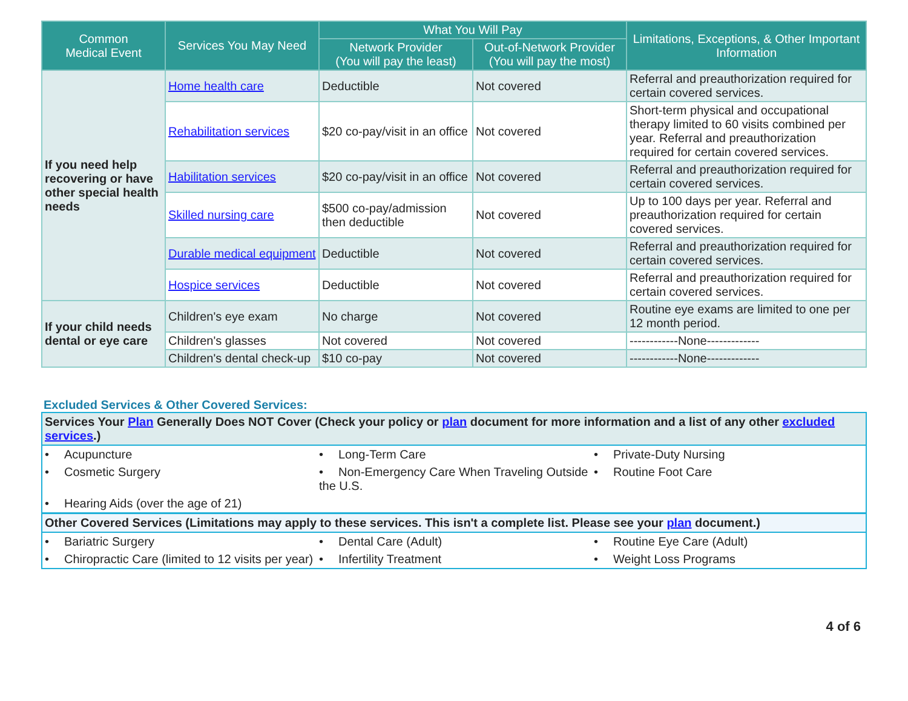| Common Medical Event | Services You May Need | What You Will Pay | | Limitations, Exceptions, & Other Important Information |
| --- | --- | --- | --- | --- |
| | | Network Provider (You will pay the least) | Out-of-Network Provider (You will pay the most) | |
| If you need help recovering or have other special health needs | Home health care | Deductible | Not covered | Referral and preauthorization required for certain covered services. |
| | Rehabilitation services | $20 co-pay/visit in an office | Not covered | Short-term physical and occupational therapy limited to 60 visits combined per year. Referral and preauthorization required for certain covered services. |
| | Habilitation services | $20 co-pay/visit in an office | Not covered | Referral and preauthorization required for certain covered services. |
| | Skilled nursing care | $500 co-pay/admission then deductible | Not covered | Up to 100 days per year. Referral and preauthorization required for certain covered services. |
| | Durable medical equipment | Deductible | Not covered | Referral and preauthorization required for certain covered services. |
| | Hospice services | Deductible | Not covered | Referral and preauthorization required for certain covered services. |
| If your child needs dental or eye care | Children's eye exam | No charge | Not covered | Routine eye exams are limited to one per 12 month period. |
| | Children's glasses | Not covered | Not covered | ------------None------------- |
| | Children's dental check-up | $10 co-pay | Not covered | ------------None------------- |
Excluded Services & Other Covered Services:
| Services Your Plan Generally Does NOT Cover (Check your policy or plan document for more information and a list of any other excluded services .) | | |
| • Acupuncture | • Long-Term Care | • Private-Duty Nursing |
| • Cosmetic Surgery | • Non-Emergency Care When Traveling Outside the U.S. | • Routine Foot Care |
| • Hearing Aids (over the age of 21) | | |
| Other Covered Services (Limitations may apply to these services. This isn't a complete list. Please see your plan document.) | | |
| • Bariatric Surgery | • Dental Care (Adult) | • Routine Eye Care (Adult) |
| • Chiropractic Care (limited to 12 visits per year) | • Infertility Treatment | • Weight Loss Programs |
4 of 6